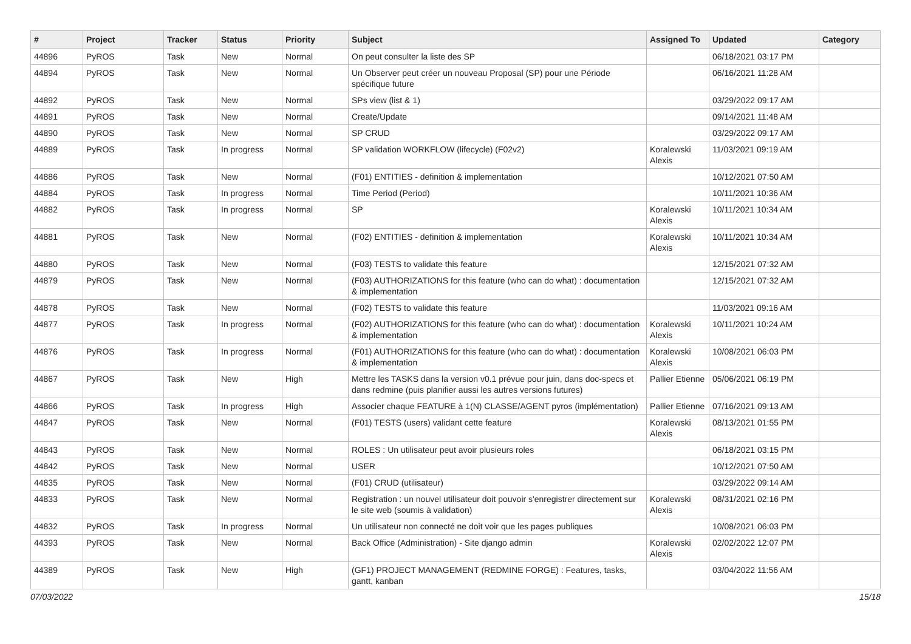| # | Project | Tracker | Status | Priority | Subject | Assigned To | Updated | Category |
| --- | --- | --- | --- | --- | --- | --- | --- | --- |
| 44896 | PyROS | Task | New | Normal | On peut consulter la liste des SP | | 06/18/2021 03:17 PM | |
| 44894 | PyROS | Task | New | Normal | Un Observer peut créer un nouveau Proposal (SP) pour une Période spécifique future | | 06/16/2021 11:28 AM | |
| 44892 | PyROS | Task | New | Normal | SPs view (list & 1) | | 03/29/2022 09:17 AM | |
| 44891 | PyROS | Task | New | Normal | Create/Update | | 09/14/2021 11:48 AM | |
| 44890 | PyROS | Task | New | Normal | SP CRUD | | 03/29/2022 09:17 AM | |
| 44889 | PyROS | Task | In progress | Normal | SP validation WORKFLOW (lifecycle) (F02v2) | Koralewski Alexis | 11/03/2021 09:19 AM | |
| 44886 | PyROS | Task | New | Normal | (F01) ENTITIES - definition & implementation | | 10/12/2021 07:50 AM | |
| 44884 | PyROS | Task | In progress | Normal | Time Period (Period) | | 10/11/2021 10:36 AM | |
| 44882 | PyROS | Task | In progress | Normal | SP | Koralewski Alexis | 10/11/2021 10:34 AM | |
| 44881 | PyROS | Task | New | Normal | (F02) ENTITIES - definition & implementation | Koralewski Alexis | 10/11/2021 10:34 AM | |
| 44880 | PyROS | Task | New | Normal | (F03) TESTS to validate this feature | | 12/15/2021 07:32 AM | |
| 44879 | PyROS | Task | New | Normal | (F03) AUTHORIZATIONS for this feature (who can do what) : documentation & implementation | | 12/15/2021 07:32 AM | |
| 44878 | PyROS | Task | New | Normal | (F02) TESTS to validate this feature | | 11/03/2021 09:16 AM | |
| 44877 | PyROS | Task | In progress | Normal | (F02) AUTHORIZATIONS for this feature (who can do what) : documentation & implementation | Koralewski Alexis | 10/11/2021 10:24 AM | |
| 44876 | PyROS | Task | In progress | Normal | (F01) AUTHORIZATIONS for this feature (who can do what) : documentation & implementation | Koralewski Alexis | 10/08/2021 06:03 PM | |
| 44867 | PyROS | Task | New | High | Mettre les TASKS dans la version v0.1 prévue pour juin, dans doc-specs et dans redmine (puis planifier aussi les autres versions futures) | Pallier Etienne | 05/06/2021 06:19 PM | |
| 44866 | PyROS | Task | In progress | High | Associer chaque FEATURE à 1(N) CLASSE/AGENT pyros (implémentation) | Pallier Etienne | 07/16/2021 09:13 AM | |
| 44847 | PyROS | Task | New | Normal | (F01) TESTS (users) validant cette feature | Koralewski Alexis | 08/13/2021 01:55 PM | |
| 44843 | PyROS | Task | New | Normal | ROLES : Un utilisateur peut avoir plusieurs roles | | 06/18/2021 03:15 PM | |
| 44842 | PyROS | Task | New | Normal | USER | | 10/12/2021 07:50 AM | |
| 44835 | PyROS | Task | New | Normal | (F01) CRUD (utilisateur) | | 03/29/2022 09:14 AM | |
| 44833 | PyROS | Task | New | Normal | Registration : un nouvel utilisateur doit pouvoir s'enregistrer directement sur le site web (soumis à validation) | Koralewski Alexis | 08/31/2021 02:16 PM | |
| 44832 | PyROS | Task | In progress | Normal | Un utilisateur non connecté ne doit voir que les pages publiques | | 10/08/2021 06:03 PM | |
| 44393 | PyROS | Task | New | Normal | Back Office (Administration) - Site django admin | Koralewski Alexis | 02/02/2022 12:07 PM | |
| 44389 | PyROS | Task | New | High | (GF1) PROJECT MANAGEMENT (REDMINE FORGE) : Features, tasks, gantt, kanban | | 03/04/2022 11:56 AM | |
07/03/2022 15/18